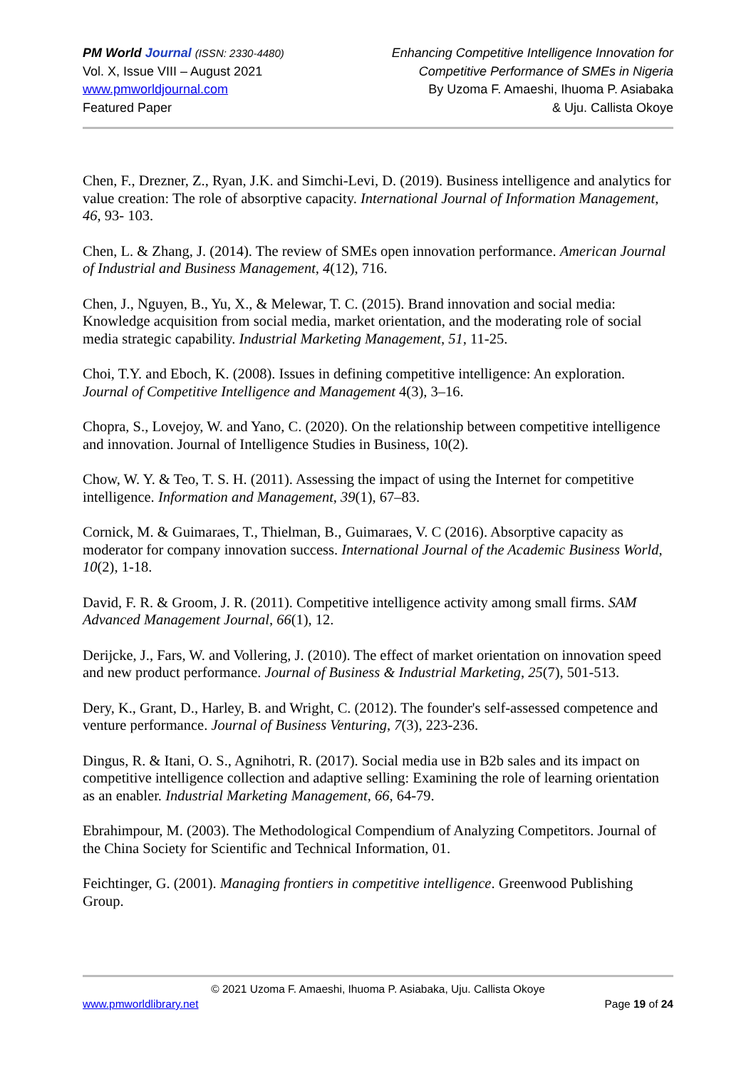PM World Journal (ISSN: 2330-4480)
Vol. X, Issue VIII – August 2021
www.pmworldjournal.com
Featured Paper
Enhancing Competitive Intelligence Innovation for
Competitive Performance of SMEs in Nigeria
By Uzoma F. Amaeshi, Ihuoma P. Asiabaka
& Uju. Callista Okoye
Chen, F., Drezner, Z., Ryan, J.K. and Simchi-Levi, D. (2019). Business intelligence and analytics for value creation: The role of absorptive capacity. International Journal of Information Management, 46, 93- 103.
Chen, L. & Zhang, J. (2014). The review of SMEs open innovation performance. American Journal of Industrial and Business Management, 4(12), 716.
Chen, J., Nguyen, B., Yu, X., & Melewar, T. C. (2015). Brand innovation and social media: Knowledge acquisition from social media, market orientation, and the moderating role of social media strategic capability. Industrial Marketing Management, 51, 11-25.
Choi, T.Y. and Eboch, K. (2008). Issues in defining competitive intelligence: An exploration. Journal of Competitive Intelligence and Management 4(3), 3–16.
Chopra, S., Lovejoy, W. and Yano, C. (2020). On the relationship between competitive intelligence and innovation. Journal of Intelligence Studies in Business, 10(2).
Chow, W. Y. & Teo, T. S. H. (2011). Assessing the impact of using the Internet for competitive intelligence. Information and Management, 39(1), 67–83.
Cornick, M. & Guimaraes, T., Thielman, B., Guimaraes, V. C (2016). Absorptive capacity as moderator for company innovation success. International Journal of the Academic Business World, 10(2), 1-18.
David, F. R. & Groom, J. R. (2011). Competitive intelligence activity among small firms. SAM Advanced Management Journal, 66(1), 12.
Derijcke, J., Fars, W. and Vollering, J. (2010). The effect of market orientation on innovation speed and new product performance. Journal of Business & Industrial Marketing, 25(7), 501-513.
Dery, K., Grant, D., Harley, B. and Wright, C. (2012). The founder's self-assessed competence and venture performance. Journal of Business Venturing, 7(3), 223-236.
Dingus, R. & Itani, O. S., Agnihotri, R. (2017). Social media use in B2b sales and its impact on competitive intelligence collection and adaptive selling: Examining the role of learning orientation as an enabler. Industrial Marketing Management, 66, 64-79.
Ebrahimpour, M. (2003). The Methodological Compendium of Analyzing Competitors. Journal of the China Society for Scientific and Technical Information, 01.
Feichtinger, G. (2001). Managing frontiers in competitive intelligence. Greenwood Publishing Group.
© 2021 Uzoma F. Amaeshi, Ihuoma P. Asiabaka, Uju. Callista Okoye
www.pmworldlibrary.net Page 19 of 24